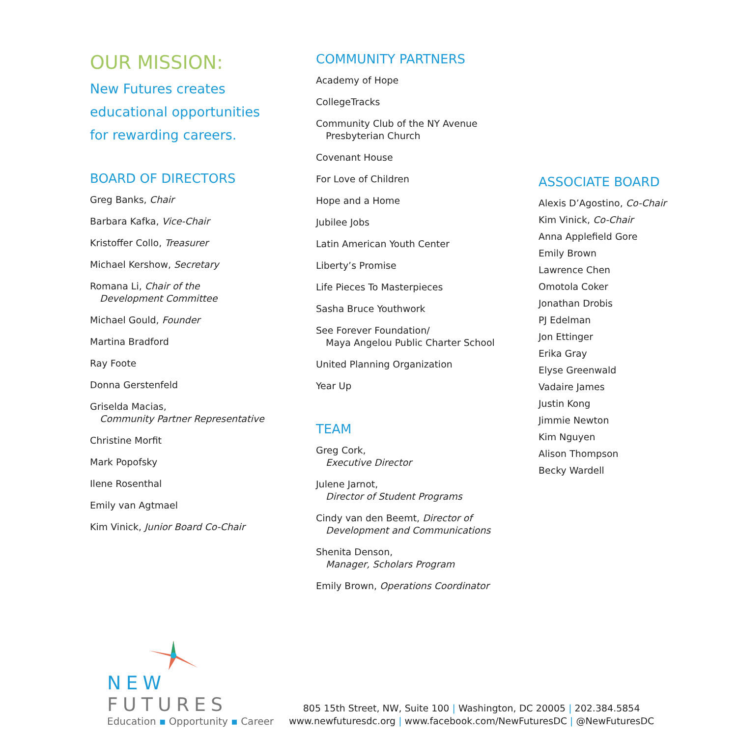OUR MISSION:
New Futures creates
educational opportunities
for rewarding careers.
BOARD OF DIRECTORS
Greg Banks, Chair
Barbara Kafka, Vice-Chair
Kristoffer Collo, Treasurer
Michael Kershow, Secretary
Romana Li, Chair of the
Development Committee
Michael Gould, Founder
Martina Bradford
Ray Foote
Donna Gerstenfeld
Griselda Macias,
Community Partner Representative
Christine Morfit
Mark Popofsky
Ilene Rosenthal
Emily van Agtmael
Kim Vinick, Junior Board Co-Chair
COMMUNITY PARTNERS
Academy of Hope
CollegeTracks
Community Club of the NY Avenue
Presbyterian Church
Covenant House
For Love of Children
Hope and a Home
Jubilee Jobs
Latin American Youth Center
Liberty’s Promise
Life Pieces To Masterpieces
Sasha Bruce Youthwork
See Forever Foundation/
Maya Angelou Public Charter School
United Planning Organization
Year Up
TEAM
Greg Cork,
Executive Director
Julene Jarnot,
Director of Student Programs
Cindy van den Beemt, Director of
Development and Communications
Shenita Denson,
Manager, Scholars Program
Emily Brown, Operations Coordinator
ASSOCIATE BOARD
Alexis D’Agostino, Co-Chair
Kim Vinick, Co-Chair
Anna Applefield Gore
Emily Brown
Lawrence Chen
Omotola Coker
Jonathan Drobis
PJ Edelman
Jon Ettinger
Erika Gray
Elyse Greenwald
Vadaire James
Justin Kong
Jimmie Newton
Kim Nguyen
Alison Thompson
Becky Wardell
NEW FUTURES
Education ▪ Opportunity ▪ Career
805 15th Street, NW, Suite 100 | Washington, DC 20005 | 202.384.5854
www.newfuturesdc.org | www.facebook.com/NewFuturesDC | @NewFuturesDC